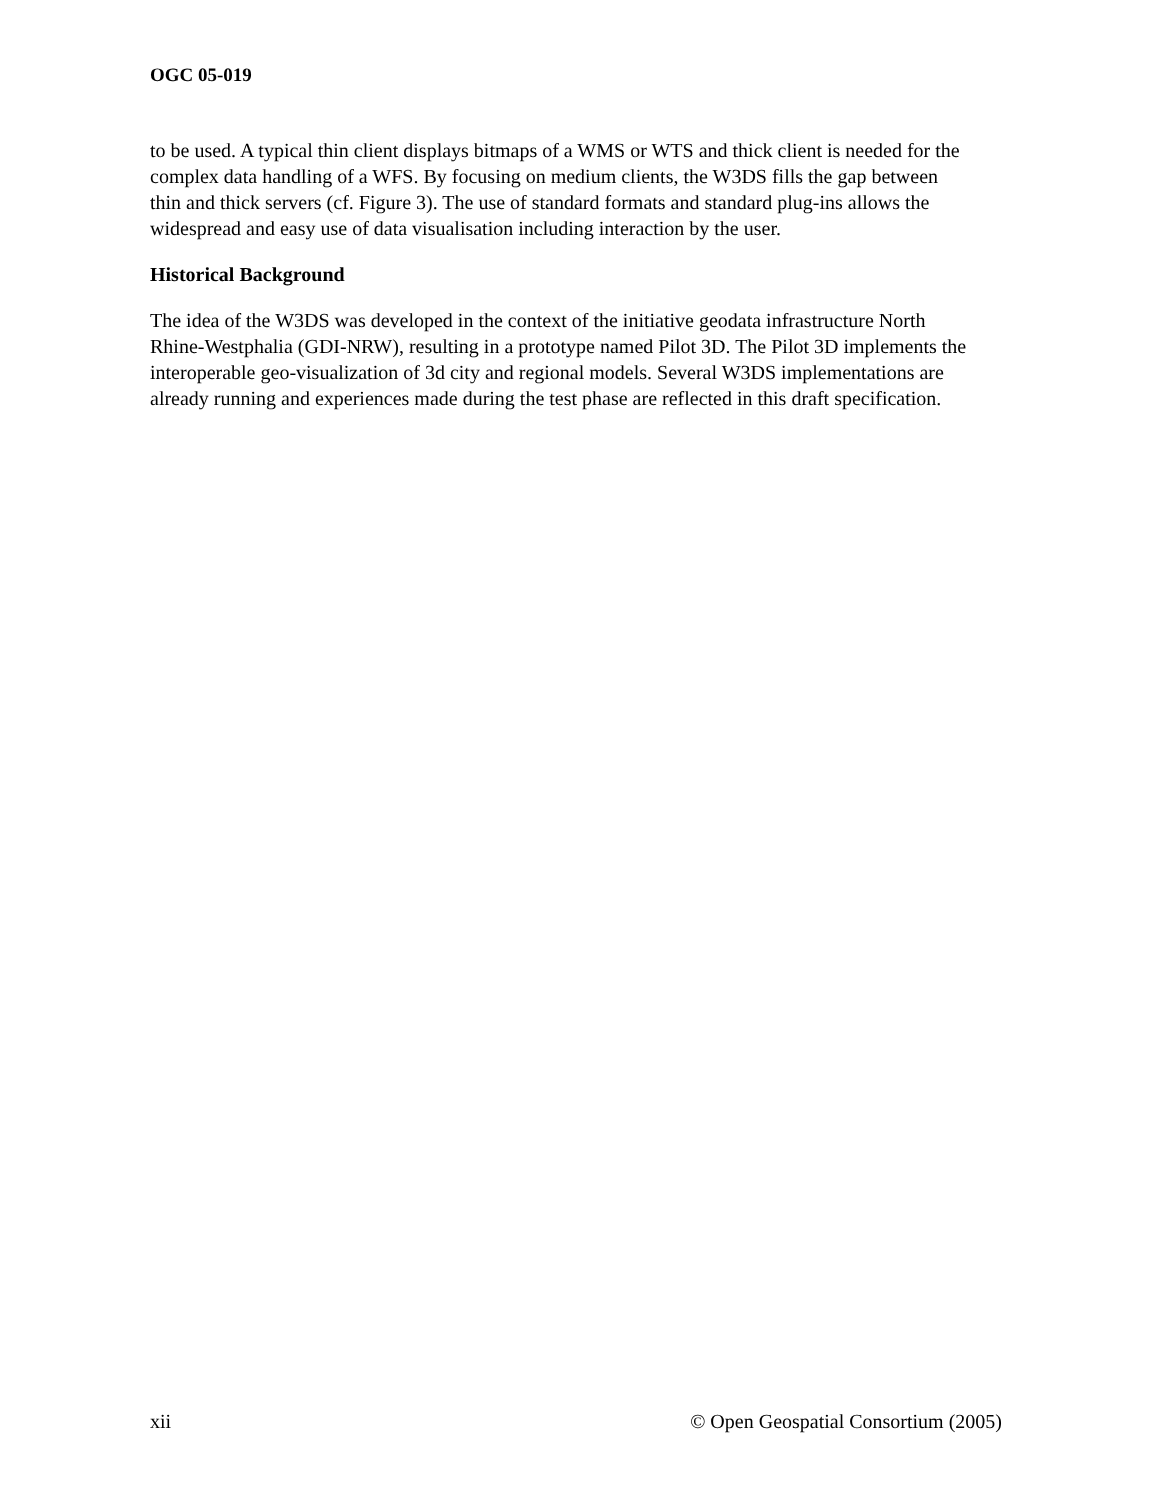OGC 05-019
to be used. A typical thin client displays bitmaps of a WMS or WTS and thick client is needed for the complex data handling of a WFS. By focusing on medium clients, the W3DS fills the gap between thin and thick servers (cf. Figure 3). The use of standard formats and standard plug-ins allows the widespread and easy use of data visualisation including interaction by the user.
Historical Background
The idea of the W3DS was developed in the context of the initiative geodata infrastructure North Rhine-Westphalia (GDI-NRW), resulting in a prototype named Pilot 3D. The Pilot 3D implements the interoperable geo-visualization of 3d city and regional models. Several W3DS implementations are already running and experiences made during the test phase are reflected in this draft specification.
xii © Open Geospatial Consortium (2005)